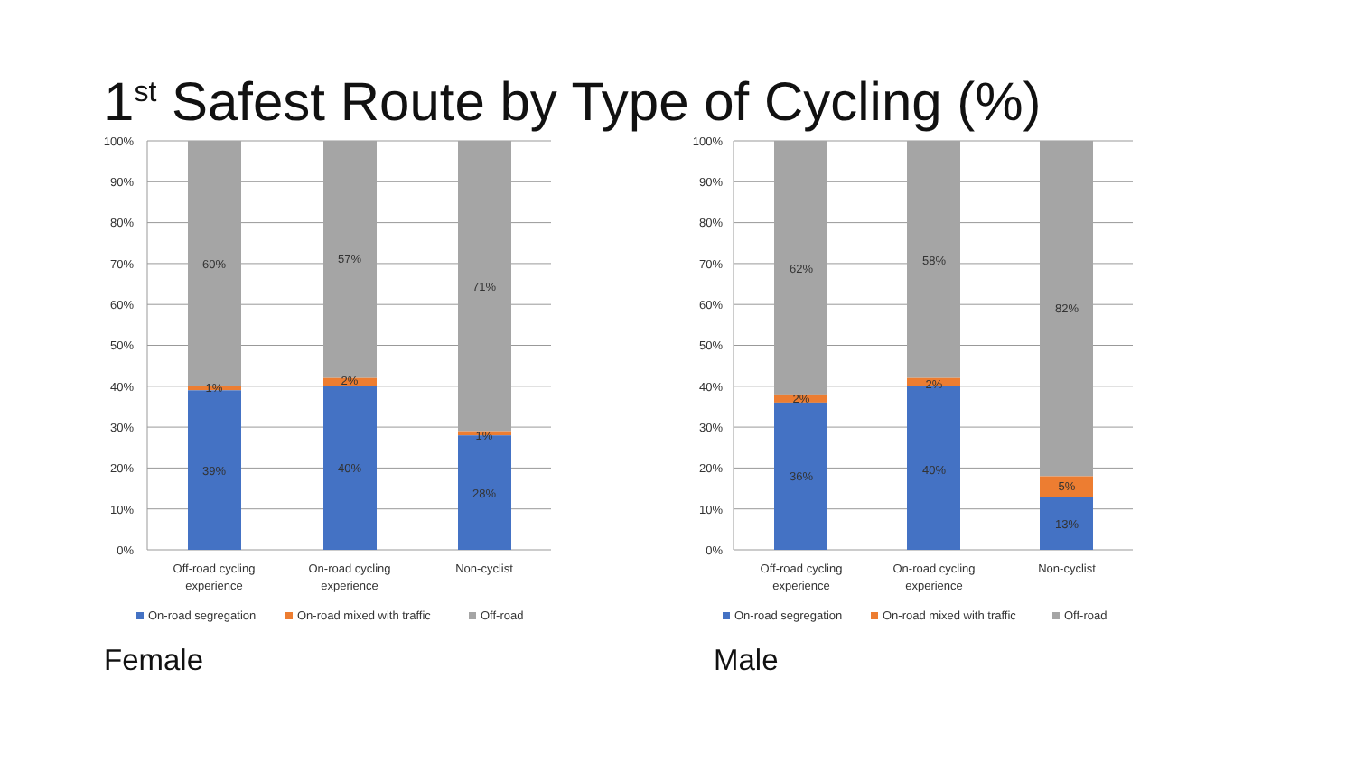1<sup>st</sup> Safest Route by Type of Cycling (%)
100%
90%
80%
70%
60%
50%
40%
30%
20%
10%
0%
60%
1%
39%
57%
2%
40%
71%
1%
28%
Off-road cycling
experience
On-road cycling
experience
Non-cyclist
On-road segregation
On-road mixed with traffic
Off-road
100%
90%
80%
70%
60%
50%
40%
30%
20%
10%
0%
62%
2%
36%
58%
2%
40%
82%
5%
13%
Off-road cycling
experience
On-road cycling
experience
Non-cyclist
On-road segregation
On-road mixed with traffic
Off-road
Female Male